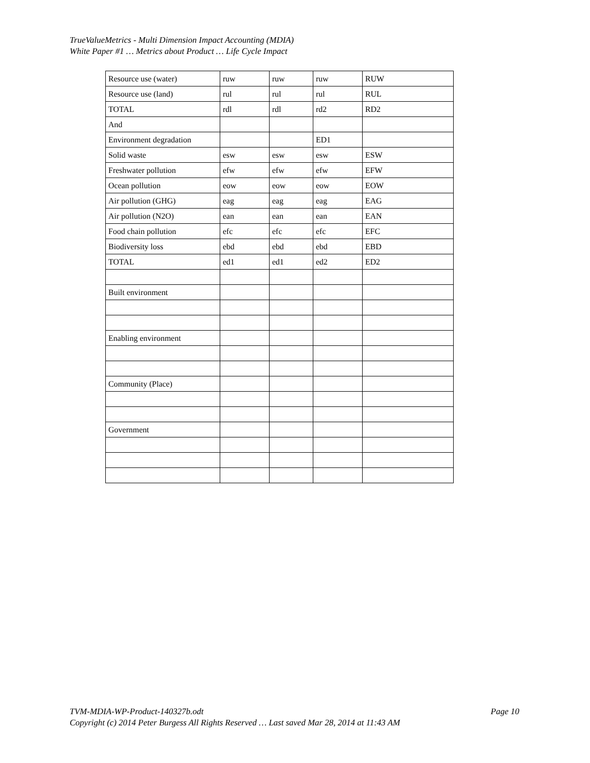TrueValueMetrics - Multi Dimension Impact Accounting (MDIA)
White Paper #1 … Metrics about Product … Life Cycle Impact
| Resource use (water) | ruw | ruw | ruw | RUW |
| Resource use (land) | rul | rul | rul | RUL |
| TOTAL | rdl | rdl | rd2 | RD2 |
| And | | | | |
| Environment degradation | | | ED1 | |
| Solid waste | esw | esw | esw | ESW |
| Freshwater pollution | efw | efw | efw | EFW |
| Ocean pollution | eow | eow | eow | EOW |
| Air pollution (GHG) | eag | eag | eag | EAG |
| Air pollution (N2O) | ean | ean | ean | EAN |
| Food chain pollution | efc | efc | efc | EFC |
| Biodiversity loss | ebd | ebd | ebd | EBD |
| TOTAL | ed1 | ed1 | ed2 | ED2 |
| Built environment | | | | |
| Enabling environment | | | | |
| Community (Place) | | | | |
| Government | | | | |
Page 10 TVM-MDIA-WP-Product-140327b.odt
Copyright (c) 2014 Peter Burgess All Rights Reserved … Last saved Mar 28, 2014 at 11:43 AM